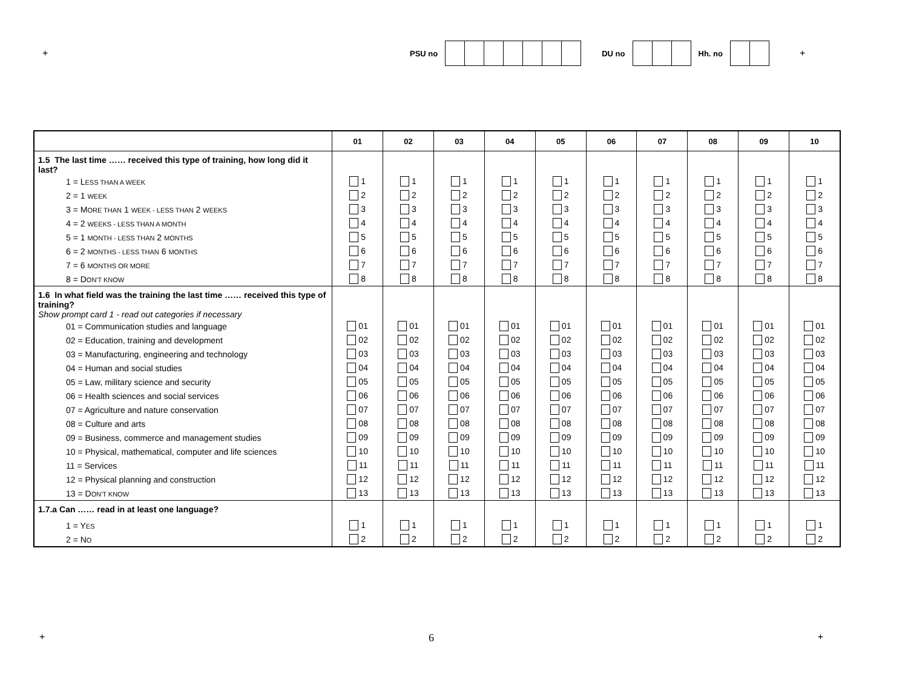+ PSU no DU no Hh. no
+
| | 01 | 02 | 03 | 04 | 05 | 06 | 07 | 08 | 09 | 10 |
| --- | --- | --- | --- | --- | --- | --- | --- | --- | --- | --- |
| 1.5 The last time …… received this type of training, how long did it last? | | | | | | | | | | |
| 1 = L ESS THAN A WEEK | 1 | 1 | 1 | 1 | 1 | 1 | 1 | 1 | 1 | 1 |
| 2 = 1 WEEK | 2 | 2 | 2 | 2 | 2 | 2 | 2 | 2 | 2 | 2 |
| 3 = M ORE THAN 1 WEEK - LESS THAN 2 WEEKS | 3 | 3 | 3 | 3 | 3 | 3 | 3 | 3 | 3 | 3 |
| 4 = 2 WEEKS - LESS THAN A MONTH | 4 | 4 | 4 | 4 | 4 | 4 | 4 | 4 | 4 | 4 |
| 5 = 1 MONTH - LESS THAN 2 MONTHS | 5 | 5 | 5 | 5 | 5 | 5 | 5 | 5 | 5 | 5 |
| 6 = 2 MONTHS - LESS THAN 6 MONTHS | 6 | 6 | 6 | 6 | 6 | 6 | 6 | 6 | 6 | 6 |
| 7 = 6 MONTHS OR MORE | 7 | 7 | 7 | 7 | 7 | 7 | 7 | 7 | 7 | 7 |
| 8 = D ON'T KNOW | 8 | 8 | 8 | 8 | 8 | 8 | 8 | 8 | 8 | 8 |
| 1.6 In what field was the training the last time …… received this type of training? Show prompt card 1 - read out categories if necessary | | | | | | | | | | |
| 01 = Communication studies and language | 01 | 01 | 01 | 01 | 01 | 01 | 01 | 01 | 01 | 01 |
| 02 = Education, training and development | 02 | 02 | 02 | 02 | 02 | 02 | 02 | 02 | 02 | 02 |
| 03 = Manufacturing, engineering and technology | 03 | 03 | 03 | 03 | 03 | 03 | 03 | 03 | 03 | 03 |
| 04 = Human and social studies | 04 | 04 | 04 | 04 | 04 | 04 | 04 | 04 | 04 | 04 |
| 05 = Law, military science and security | 05 | 05 | 05 | 05 | 05 | 05 | 05 | 05 | 05 | 05 |
| 06 = Health sciences and social services | 06 | 06 | 06 | 06 | 06 | 06 | 06 | 06 | 06 | 06 |
| 07 = Agriculture and nature conservation | 07 | 07 | 07 | 07 | 07 | 07 | 07 | 07 | 07 | 07 |
| 08 = Culture and arts | 08 | 08 | 08 | 08 | 08 | 08 | 08 | 08 | 08 | 08 |
| 09 = Business, commerce and management studies | 09 | 09 | 09 | 09 | 09 | 09 | 09 | 09 | 09 | 09 |
| 10 = Physical, mathematical, computer and life sciences | 10 | 10 | 10 | 10 | 10 | 10 | 10 | 10 | 10 | 10 |
| 11 = Services | 11 | 11 | 11 | 11 | 11 | 11 | 11 | 11 | 11 | 11 |
| 12 = Physical planning and construction | 12 | 12 | 12 | 12 | 12 | 12 | 12 | 12 | 12 | 12 |
| 13 = D ON'T KNOW | 13 | 13 | 13 | 13 | 13 | 13 | 13 | 13 | 13 | 13 |
| 1.7.a Can …… read in at least one language? | | | | | | | | | | |
| 1 = Y ES | 1 | 1 | 1 | 1 | 1 | 1 | 1 | 1 | 1 | 1 |
| 2 = N O | 2 | 2 | 2 | 2 | 2 | 2 | 2 | 2 | 2 | 2 |
+ 6 +